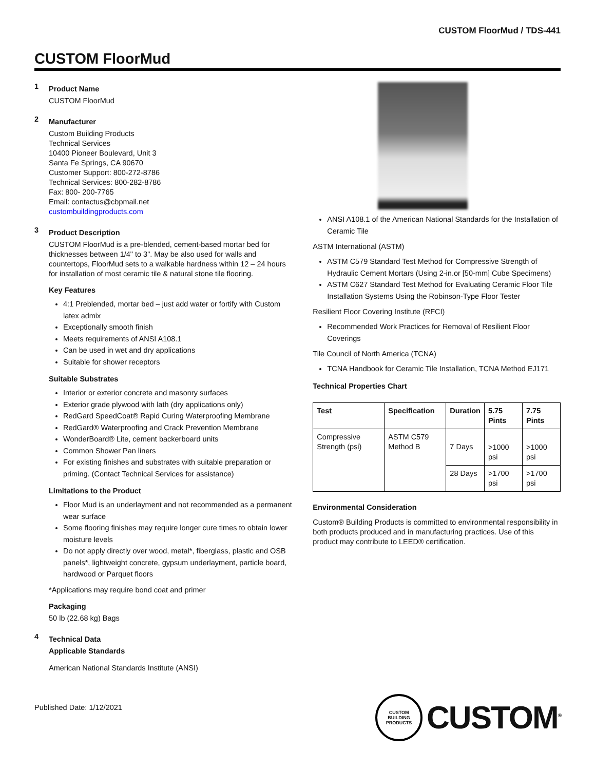CUSTOM FloorMud / TDS-441
CUSTOM FloorMud
1
Product Name
CUSTOM FloorMud
2
Manufacturer
Custom Building Products
Technical Services
10400 Pioneer Boulevard, Unit 3
Santa Fe Springs, CA 90670
Customer Support: 800-272-8786
Technical Services: 800-282-8786
Fax: 800- 200-7765
Email: contactus@cbpmail.net
custombuildingproducts.com
3
Product Description
CUSTOM FloorMud is a pre-blended, cement-based mortar bed for thicknesses between 1/4" to 3". May be also used for walls and countertops, FloorMud sets to a walkable hardness within 12 – 24 hours for installation of most ceramic tile & natural stone tile flooring.
Key Features
4:1 Preblended, mortar bed – just add water or fortify with Custom latex admix
Exceptionally smooth finish
Meets requirements of ANSI A108.1
Can be used in wet and dry applications
Suitable for shower receptors
Suitable Substrates
Interior or exterior concrete and masonry surfaces
Exterior grade plywood with lath (dry applications only)
RedGard SpeedCoat® Rapid Curing Waterproofing Membrane
RedGard® Waterproofing and Crack Prevention Membrane
WonderBoard® Lite, cement backerboard units
Common Shower Pan liners
For existing finishes and substrates with suitable preparation or priming. (Contact Technical Services for assistance)
Limitations to the Product
Floor Mud is an underlayment and not recommended as a permanent wear surface
Some flooring finishes may require longer cure times to obtain lower moisture levels
Do not apply directly over wood, metal*, fiberglass, plastic and OSB panels*, lightweight concrete, gypsum underlayment, particle board, hardwood or Parquet floors
*Applications may require bond coat and primer
Packaging
50 lb (22.68 kg) Bags
4
Technical Data
Applicable Standards
American National Standards Institute (ANSI)
ANSI A108.1 of the American National Standards for the Installation of Ceramic Tile
ASTM International (ASTM)
ASTM C579 Standard Test Method for Compressive Strength of Hydraulic Cement Mortars (Using 2-in.or [50-mm] Cube Specimens)
ASTM C627 Standard Test Method for Evaluating Ceramic Floor Tile Installation Systems Using the Robinson-Type Floor Tester
Resilient Floor Covering Institute (RFCI)
Recommended Work Practices for Removal of Resilient Floor Coverings
Tile Council of North America (TCNA)
TCNA Handbook for Ceramic Tile Installation, TCNA Method EJ171
Technical Properties Chart
| Test | Specification | Duration | 5.75 Pints | 7.75 Pints |
| --- | --- | --- | --- | --- |
| Compressive Strength (psi) | ASTM C579 Method B | 7 Days | >1000 psi | >1000 psi |
| | | 28 Days | >1700 psi | >1700 psi |
Environmental Consideration
Custom® Building Products is committed to environmental responsibility in both products produced and in manufacturing practices. Use of this product may contribute to LEED® certification.
Published Date: 1/12/2021
CUSTOM BUILDING PRODUCTS
CUSTOM<sup>®</sup>